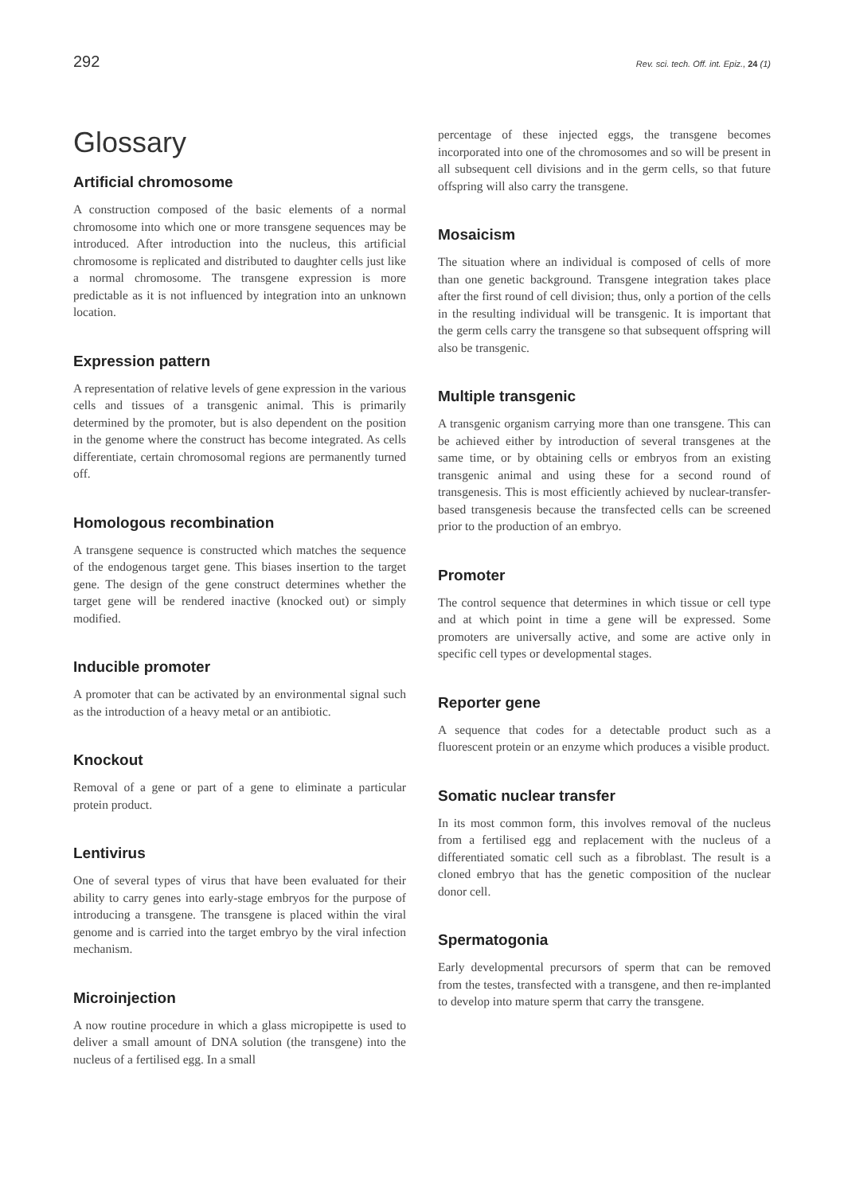292 Rev. sci. tech. Off. int. Epiz., 24 (1)
Glossary
Artificial chromosome
A construction composed of the basic elements of a normal chromosome into which one or more transgene sequences may be introduced. After introduction into the nucleus, this artificial chromosome is replicated and distributed to daughter cells just like a normal chromosome. The transgene expression is more predictable as it is not influenced by integration into an unknown location.
Expression pattern
A representation of relative levels of gene expression in the various cells and tissues of a transgenic animal. This is primarily determined by the promoter, but is also dependent on the position in the genome where the construct has become integrated. As cells differentiate, certain chromosomal regions are permanently turned off.
Homologous recombination
A transgene sequence is constructed which matches the sequence of the endogenous target gene. This biases insertion to the target gene. The design of the gene construct determines whether the target gene will be rendered inactive (knocked out) or simply modified.
Inducible promoter
A promoter that can be activated by an environmental signal such as the introduction of a heavy metal or an antibiotic.
Knockout
Removal of a gene or part of a gene to eliminate a particular protein product.
Lentivirus
One of several types of virus that have been evaluated for their ability to carry genes into early-stage embryos for the purpose of introducing a transgene. The transgene is placed within the viral genome and is carried into the target embryo by the viral infection mechanism.
Microinjection
A now routine procedure in which a glass micropipette is used to deliver a small amount of DNA solution (the transgene) into the nucleus of a fertilised egg. In a small
percentage of these injected eggs, the transgene becomes incorporated into one of the chromosomes and so will be present in all subsequent cell divisions and in the germ cells, so that future offspring will also carry the transgene.
Mosaicism
The situation where an individual is composed of cells of more than one genetic background. Transgene integration takes place after the first round of cell division; thus, only a portion of the cells in the resulting individual will be transgenic. It is important that the germ cells carry the transgene so that subsequent offspring will also be transgenic.
Multiple transgenic
A transgenic organism carrying more than one transgene. This can be achieved either by introduction of several transgenes at the same time, or by obtaining cells or embryos from an existing transgenic animal and using these for a second round of transgenesis. This is most efficiently achieved by nuclear-transfer-based transgenesis because the transfected cells can be screened prior to the production of an embryo.
Promoter
The control sequence that determines in which tissue or cell type and at which point in time a gene will be expressed. Some promoters are universally active, and some are active only in specific cell types or developmental stages.
Reporter gene
A sequence that codes for a detectable product such as a fluorescent protein or an enzyme which produces a visible product.
Somatic nuclear transfer
In its most common form, this involves removal of the nucleus from a fertilised egg and replacement with the nucleus of a differentiated somatic cell such as a fibroblast. The result is a cloned embryo that has the genetic composition of the nuclear donor cell.
Spermatogonia
Early developmental precursors of sperm that can be removed from the testes, transfected with a transgene, and then re-implanted to develop into mature sperm that carry the transgene.